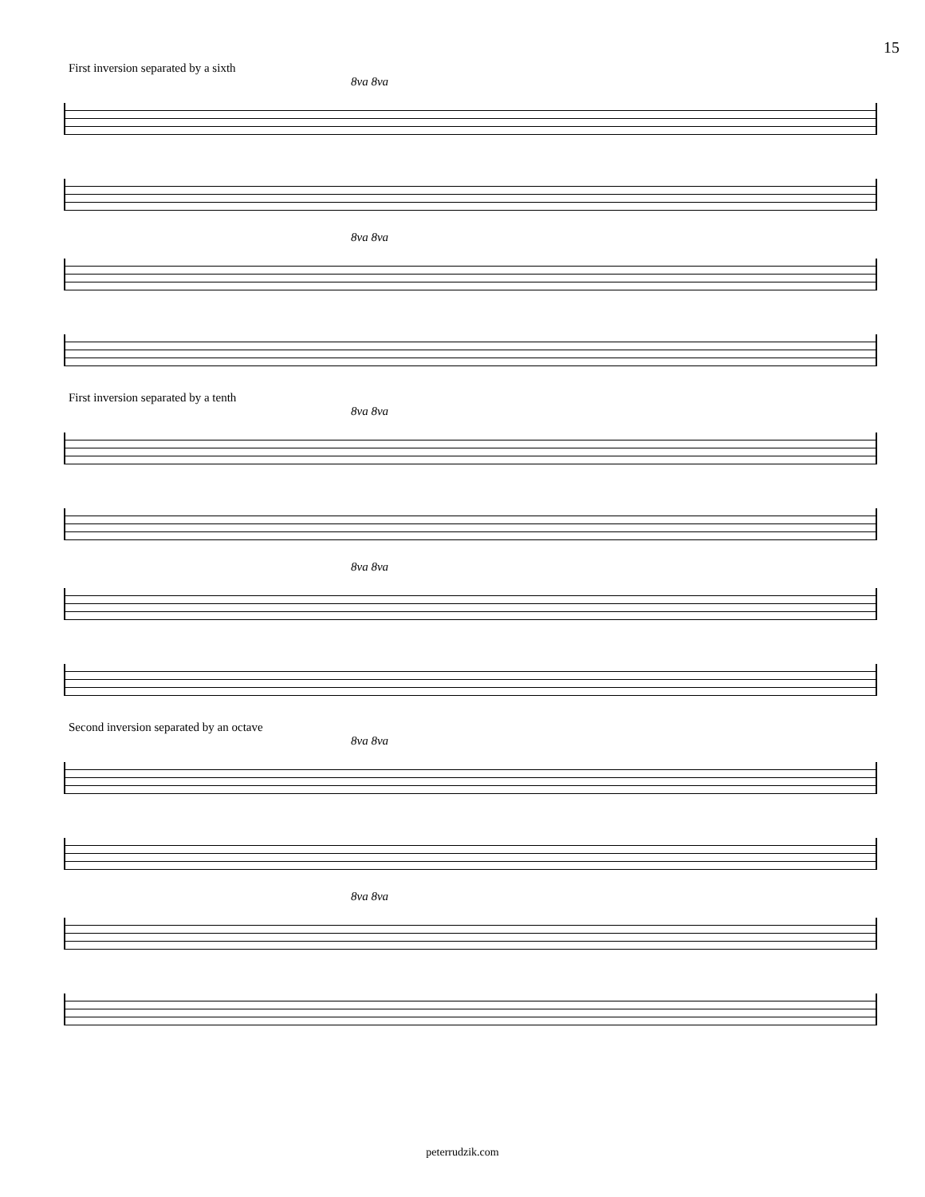15
First inversion separated by a sixth
8va 8va
8va 8va
First inversion separated by a tenth
8va 8va
8va 8va
Second inversion separated by an octave
8va 8va
8va 8va
peterrudzik.com